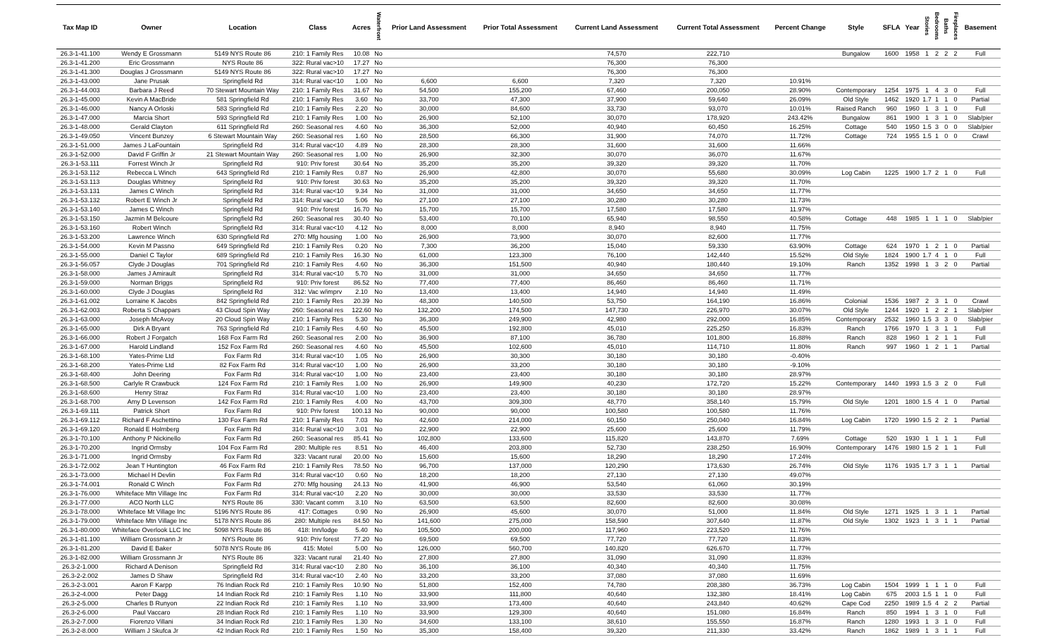| Tax Map ID | Owner | Location | Class | Acres | Waterfront | Prior Land Assessment | Prior Total Assessment | Current Land Assessment | Current Total Assessment | Percent Change | Style | SFLA | Year | Stories | Bedrooms | Baths | Fireplaces | Basement |
| --- | --- | --- | --- | --- | --- | --- | --- | --- | --- | --- | --- | --- | --- | --- | --- | --- | --- | --- |
| 26.3-1-41.100 | Wendy E Grossmann | 5149 NYS Route 86 | 210: 1 Family Res | 10.08 | No | | | 74,570 | 222,710 | | Bungalow | 1600 | 1958 | 1 | 2 | 2 | 2 | Full |
| 26.3-1-41.200 | Eric Grossmann | NYS Route 86 | 322: Rural vac>10 | 17.27 | No | | | 76,300 | 76,300 | | | | | | | | | |
| 26.3-1-41.300 | Douglas J Grossmann | 5149 NYS Route 86 | 322: Rural vac>10 | 17.27 | No | | | 76,300 | 76,300 | | | | | | | | | |
| 26.3-1-43.000 | Jane Prusak | Springfield Rd | 314: Rural vac<10 | 1.00 | No | 6,600 | 6,600 | 7,320 | 7,320 | 10.91% | | | | | | | | |
| 26.3-1-44.003 | Barbara J Reed | 70 Stewart Mountain Way | 210: 1 Family Res | 31.67 | No | 54,500 | 155,200 | 67,460 | 200,050 | 28.90% | Contemporary | 1254 | 1975 | 1 | 4 | 3 | 0 | Full |
| 26.3-1-45.000 | Kevin A MacBride | 581 Springfield Rd | 210: 1 Family Res | 3.60 | No | 33,700 | 47,300 | 37,900 | 59,640 | 26.09% | Old Style | 1462 | 1920 | 1.7 | 1 | 1 | 0 | Partial |
| 26.3-1-46.000 | Nancy A Orloski | 583 Springfield Rd | 210: 1 Family Res | 2.20 | No | 30,000 | 84,600 | 33,730 | 93,070 | 10.01% | Raised Ranch | 960 | 1960 | 1 | 3 | 1 | 0 | Full |
| 26.3-1-47.000 | Marcia Short | 593 Springfield Rd | 210: 1 Family Res | 1.00 | No | 26,900 | 52,100 | 30,070 | 178,920 | 243.42% | Bungalow | 861 | 1900 | 1 | 3 | 1 | 0 | Slab/pier |
| 26.3-1-48.000 | Gerald Clayton | 611 Springfield Rd | 260: Seasonal res | 4.60 | No | 36,300 | 52,000 | 40,940 | 60,450 | 16.25% | Cottage | 540 | 1950 | 1.5 | 3 | 0 | 0 | Slab/pier |
| 26.3-1-49.050 | Vincent Bunzey | 6 Stewart Mountain Way | 260: Seasonal res | 1.60 | No | 28,500 | 66,300 | 31,900 | 74,070 | 11.72% | Cottage | 724 | 1955 | 1.5 | 1 | 0 | 0 | Crawl |
| 26.3-1-51.000 | James J LaFountain | Springfield Rd | 314: Rural vac<10 | 4.89 | No | 28,300 | 28,300 | 31,600 | 31,600 | 11.66% | | | | | | | | |
| 26.3-1-52.000 | David F Griffin Jr | 21 Stewart Mountain Way | 260: Seasonal res | 1.00 | No | 26,900 | 32,300 | 30,070 | 36,070 | 11.67% | | | | | | | | |
| 26.3-1-53.111 | Forrest Winch Jr | Springfield Rd | 910: Priv forest | 30.64 | No | 35,200 | 35,200 | 39,320 | 39,320 | 11.70% | | | | | | | | |
| 26.3-1-53.112 | Rebecca L Winch | 643 Springfield Rd | 210: 1 Family Res | 0.87 | No | 26,900 | 42,800 | 30,070 | 55,680 | 30.09% | Log Cabin | 1225 | 1900 | 1.7 | 2 | 1 | 0 | Full |
| 26.3-1-53.113 | Douglas Whitney | Springfield Rd | 910: Priv forest | 30.63 | No | 35,200 | 35,200 | 39,320 | 39,320 | 11.70% | | | | | | | | |
| 26.3-1-53.131 | James C Winch | Springfield Rd | 314: Rural vac<10 | 9.34 | No | 31,000 | 31,000 | 34,650 | 34,650 | 11.77% | | | | | | | | |
| 26.3-1-53.132 | Robert E Winch Jr | Springfield Rd | 314: Rural vac<10 | 5.06 | No | 27,100 | 27,100 | 30,280 | 30,280 | 11.73% | | | | | | | | |
| 26.3-1-53.140 | James C Winch | Springfield Rd | 910: Priv forest | 16.70 | No | 15,700 | 15,700 | 17,580 | 17,580 | 11.97% | | | | | | | | |
| 26.3-1-53.150 | Jazmin M Belcoure | Springfield Rd | 260: Seasonal res | 30.40 | No | 53,400 | 70,100 | 65,940 | 98,550 | 40.58% | Cottage | 448 | 1985 | 1 | 1 | 1 | 0 | Slab/pier |
| 26.3-1-53.160 | Robert Winch | Springfield Rd | 314: Rural vac<10 | 4.12 | No | 8,000 | 8,000 | 8,940 | 8,940 | 11.75% | | | | | | | | |
| 26.3-1-53.200 | Lawrence Winch | 630 Springfield Rd | 270: Mfg housing | 1.00 | No | 26,900 | 73,900 | 30,070 | 82,600 | 11.77% | | | | | | | | |
| 26.3-1-54.000 | Kevin M Passno | 649 Springfield Rd | 210: 1 Family Res | 0.20 | No | 7,300 | 36,200 | 15,040 | 59,330 | 63.90% | Cottage | 624 | 1970 | 1 | 2 | 1 | 0 | Partial |
| 26.3-1-55.000 | Daniel C Taylor | 689 Springfield Rd | 210: 1 Family Res | 16.30 | No | 61,000 | 123,300 | 76,100 | 142,440 | 15.52% | Old Style | 1824 | 1900 | 1.7 | 4 | 1 | 0 | Full |
| 26.3-1-56.057 | Clyde J Douglas | 701 Springfield Rd | 210: 1 Family Res | 4.60 | No | 36,300 | 151,500 | 40,940 | 180,440 | 19.10% | Ranch | 1352 | 1998 | 1 | 3 | 2 | 0 | Partial |
| 26.3-1-58.000 | James J Amirault | Springfield Rd | 314: Rural vac<10 | 5.70 | No | 31,000 | 31,000 | 34,650 | 34,650 | 11.77% | | | | | | | | |
| 26.3-1-59.000 | Norman Briggs | Springfield Rd | 910: Priv forest | 86.52 | No | 77,400 | 77,400 | 86,460 | 86,460 | 11.71% | | | | | | | | |
| 26.3-1-60.000 | Clyde J Douglas | Springfield Rd | 312: Vac w/imprv | 2.10 | No | 13,400 | 13,400 | 14,940 | 14,940 | 11.49% | | | | | | | | |
| 26.3-1-61.002 | Lorraine K Jacobs | 842 Springfield Rd | 210: 1 Family Res | 20.39 | No | 48,300 | 140,500 | 53,750 | 164,190 | 16.86% | Colonial | 1536 | 1987 | 2 | 3 | 1 | 0 | Crawl |
| 26.3-1-62.003 | Roberta S Chappars | 43 Cloud Spin Way | 260: Seasonal res | 122.60 | No | 132,200 | 174,500 | 147,730 | 226,970 | 30.07% | Old Style | 1244 | 1920 | 1 | 2 | 2 | 1 | Slab/pier |
| 26.3-1-63.000 | Joseph McAvoy | 20 Cloud Spin Way | 210: 1 Family Res | 5.30 | No | 36,300 | 249,900 | 42,980 | 292,000 | 16.85% | Contemporary | 2532 | 1960 | 1.5 | 3 | 3 | 0 | Slab/pier |
| 26.3-1-65.000 | Dirk A Bryant | 763 Springfield Rd | 210: 1 Family Res | 4.60 | No | 45,500 | 192,800 | 45,010 | 225,250 | 16.83% | Ranch | 1766 | 1970 | 1 | 3 | 1 | 1 | Full |
| 26.3-1-66.000 | Robert J Forgatch | 168 Fox Farm Rd | 260: Seasonal res | 2.00 | No | 36,900 | 87,100 | 36,780 | 101,800 | 16.88% | Ranch | 828 | 1960 | 1 | 2 | 1 | 1 | Full |
| 26.3-1-67.000 | Harold Lindland | 152 Fox Farm Rd | 260: Seasonal res | 4.60 | No | 45,500 | 102,600 | 45,010 | 114,710 | 11.80% | Ranch | 997 | 1960 | 1 | 2 | 1 | 1 | Partial |
| 26.3-1-68.100 | Yates-Prime Ltd | Fox Farm Rd | 314: Rural vac<10 | 1.05 | No | 26,900 | 30,300 | 30,180 | 30,180 | -0.40% | | | | | | | | |
| 26.3-1-68.200 | Yates-Prime Ltd | 82 Fox Farm Rd | 314: Rural vac<10 | 1.00 | No | 26,900 | 33,200 | 30,180 | 30,180 | -9.10% | | | | | | | | |
| 26.3-1-68.400 | John Deering | Fox Farm Rd | 314: Rural vac<10 | 1.00 | No | 23,400 | 23,400 | 30,180 | 30,180 | 28.97% | | | | | | | | |
| 26.3-1-68.500 | Carlyle R Crawbuck | 124 Fox Farm Rd | 210: 1 Family Res | 1.00 | No | 26,900 | 149,900 | 40,230 | 172,720 | 15.22% | Contemporary | 1440 | 1993 | 1.5 | 3 | 2 | 0 | Full |
| 26.3-1-68.600 | Henry Straz | Fox Farm Rd | 314: Rural vac<10 | 1.00 | No | 23,400 | 23,400 | 30,180 | 30,180 | 28.97% | | | | | | | | |
| 26.3-1-68.700 | Amy D Levenson | 142 Fox Farm Rd | 210: 1 Family Res | 4.00 | No | 43,700 | 309,300 | 48,770 | 358,140 | 15.79% | Old Style | 1201 | 1800 | 1.5 | 4 | 1 | 0 | Partial |
| 26.3-1-69.111 | Patrick Short | Fox Farm Rd | 910: Priv forest | 100.13 | No | 90,000 | 90,000 | 100,580 | 100,580 | 11.76% | | | | | | | | |
| 26.3-1-69.112 | Richard F Aschettino | 130 Fox Farm Rd | 210: 1 Family Res | 7.03 | No | 42,600 | 214,000 | 60,150 | 250,040 | 16.84% | Log Cabin | 1720 | 1990 | 1.5 | 2 | 2 | 1 | Partial |
| 26.3-1-69.120 | Ronald E Holmberg | Fox Farm Rd | 314: Rural vac<10 | 3.01 | No | 22,900 | 22,900 | 25,600 | 25,600 | 11.79% | | | | | | | | |
| 26.3-1-70.100 | Anthony P Nickinello | Fox Farm Rd | 260: Seasonal res | 85.41 | No | 102,800 | 133,600 | 115,820 | 143,870 | 7.69% | Cottage | 520 | 1930 | 1 | 1 | 1 | 1 | Full |
| 26.3-1-70.200 | Ingrid Ormsby | 104 Fox Farm Rd | 280: Multiple res | 8.51 | No | 46,400 | 203,800 | 52,730 | 238,250 | 16.90% | Contemporary | 1476 | 1980 | 1.5 | 2 | 1 | 1 | Full |
| 26.3-1-71.000 | Ingrid Ormsby | Fox Farm Rd | 323: Vacant rural | 20.00 | No | 15,600 | 15,600 | 18,290 | 18,290 | 17.24% | | | | | | | | |
| 26.3-1-72.002 | Jean T Huntington | 46 Fox Farm Rd | 210: 1 Family Res | 78.50 | No | 96,700 | 137,000 | 120,290 | 173,630 | 26.74% | Old Style | 1176 | 1935 | 1.7 | 3 | 1 | 1 | Partial |
| 26.3-1-73.000 | Michael H Devlin | Fox Farm Rd | 314: Rural vac<10 | 0.60 | No | 18,200 | 18,200 | 27,130 | 27,130 | 49.07% | | | | | | | | |
| 26.3-1-74.001 | Ronald C Winch | Fox Farm Rd | 270: Mfg housing | 24.13 | No | 41,900 | 46,900 | 53,540 | 61,060 | 30.19% | | | | | | | | |
| 26.3-1-76.000 | Whiteface Mtn Village Inc | Fox Farm Rd | 314: Rural vac<10 | 2.20 | No | 30,000 | 30,000 | 33,530 | 33,530 | 11.77% | | | | | | | | |
| 26.3-1-77.000 | ACO North LLC | NYS Route 86 | 330: Vacant comm | 3.10 | No | 63,500 | 63,500 | 82,600 | 82,600 | 30.08% | | | | | | | | |
| 26.3-1-78.000 | Whiteface Mt Village Inc | 5196 NYS Route 86 | 417: Cottages | 0.90 | No | 26,900 | 45,600 | 30,070 | 51,000 | 11.84% | Old Style | 1271 | 1925 | 1 | 3 | 1 | 1 | Partial |
| 26.3-1-79.000 | Whiteface Mtn Village Inc | 5178 NYS Route 86 | 280: Multiple res | 84.50 | No | 141,600 | 275,000 | 158,590 | 307,640 | 11.87% | Old Style | 1302 | 1923 | 1 | 3 | 1 | 1 | Partial |
| 26.3-1-80.000 | Whiteface Overlook LLC Inc | 5098 NYS Route 86 | 418: Inn/lodge | 5.40 | No | 105,500 | 200,000 | 117,960 | 223,520 | 11.76% | | | | | | | | |
| 26.3-1-81.100 | William Grossmann Jr | NYS Route 86 | 910: Priv forest | 77.20 | No | 69,500 | 69,500 | 77,720 | 77,720 | 11.83% | | | | | | | | |
| 26.3-1-81.200 | David E Baker | 5078 NYS Route 86 | 415: Motel | 5.00 | No | 126,000 | 560,700 | 140,820 | 626,670 | 11.77% | | | | | | | | |
| 26.3-1-82.000 | William Grossmann Jr | NYS Route 86 | 323: Vacant rural | 21.40 | No | 27,800 | 27,800 | 31,090 | 31,090 | 11.83% | | | | | | | | |
| 26.3-2-1.000 | Richard A Denison | Springfield Rd | 314: Rural vac<10 | 2.80 | No | 36,100 | 36,100 | 40,340 | 40,340 | 11.75% | | | | | | | | |
| 26.3-2-2.002 | James D Shaw | Springfield Rd | 314: Rural vac<10 | 2.40 | No | 33,200 | 33,200 | 37,080 | 37,080 | 11.69% | | | | | | | | |
| 26.3-2-3.001 | Aaron F Karpp | 76 Indian Rock Rd | 210: 1 Family Res | 10.90 | No | 51,800 | 152,400 | 74,780 | 208,380 | 36.73% | Log Cabin | 1504 | 1999 | 1 | 1 | 1 | 0 | Full |
| 26.3-2-4.000 | Peter Dagg | 14 Indian Rock Rd | 210: 1 Family Res | 1.10 | No | 33,900 | 111,800 | 40,640 | 132,380 | 18.41% | Log Cabin | 675 | 2003 | 1.5 | 1 | 1 | 0 | Full |
| 26.3-2-5.000 | Charles B Runyon | 22 Indian Rock Rd | 210: 1 Family Res | 1.10 | No | 33,900 | 173,400 | 40,640 | 243,840 | 40.62% | Cape Cod | 2250 | 1989 | 1.5 | 4 | 2 | 2 | Partial |
| 26.3-2-6.000 | Paul Vaccaro | 28 Indian Rock Rd | 210: 1 Family Res | 1.10 | No | 33,900 | 129,300 | 40,640 | 151,080 | 16.84% | Ranch | 850 | 1994 | 1 | 3 | 1 | 0 | Full |
| 26.3-2-7.000 | Fiorenzo Villani | 34 Indian Rock Rd | 210: 1 Family Res | 1.30 | No | 34,600 | 133,100 | 38,610 | 155,550 | 16.87% | Ranch | 1280 | 1993 | 1 | 3 | 1 | 0 | Full |
| 26.3-2-8.000 | William J Skufca Jr | 42 Indian Rock Rd | 210: 1 Family Res | 1.50 | No | 35,300 | 158,400 | 39,320 | 211,330 | 33.42% | Ranch | 1862 | 1989 | 1 | 3 | 1 | 1 | Full |